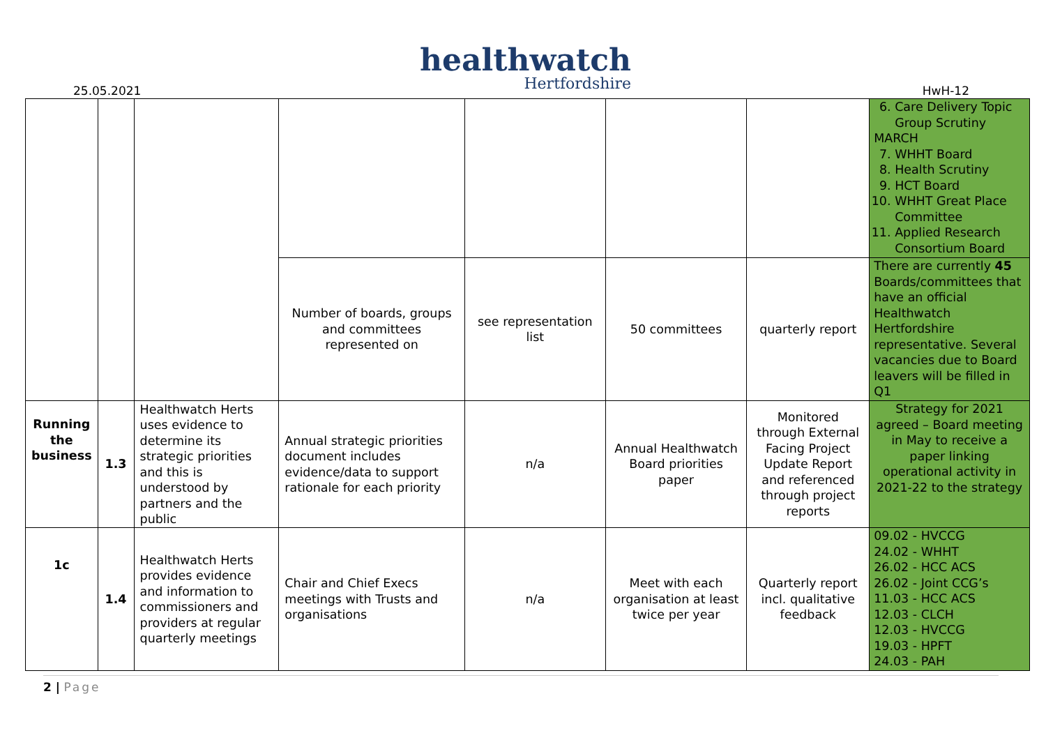healthwatch
Hertfordshire
25.05.2021 HwH-12
| | | | | | | | 6. Care Delivery Topic Group Scrutiny MARCH 7. WHHT Board 8. Health Scrutiny 9. HCT Board 10. WHHT Great Place Committee 11. Applied Research Consortium Board |
| | | | Number of boards, groups and committees represented on | see representation list | 50 committees | quarterly report | There are currently 45 Boards/committees that have an official Healthwatch Hertfordshire representative. Several vacancies due to Board leavers will be filled in Q1 |
| Running the business | 1.3 | Healthwatch Herts uses evidence to determine its strategic priorities and this is understood by partners and the public | Annual strategic priorities document includes evidence/data to support rationale for each priority | n/a | Annual Healthwatch Board priorities paper | Monitored through External Facing Project Update Report and referenced through project reports | Strategy for 2021 agreed – Board meeting in May to receive a paper linking operational activity in 2021-22 to the strategy |
| 1c | 1.4 | Healthwatch Herts provides evidence and information to commissioners and providers at regular quarterly meetings | Chair and Chief Execs meetings with Trusts and organisations | n/a | Meet with each organisation at least twice per year | Quarterly report incl. qualitative feedback | 09.02 - HVCCG 24.02 - WHHT 26.02 - HCC ACS 26.02 - Joint CCG’s 11.03 - HCC ACS 12.03 - CLCH 12.03 - HVCCG 19.03 - HPFT 24.03 - PAH |
2 | Page